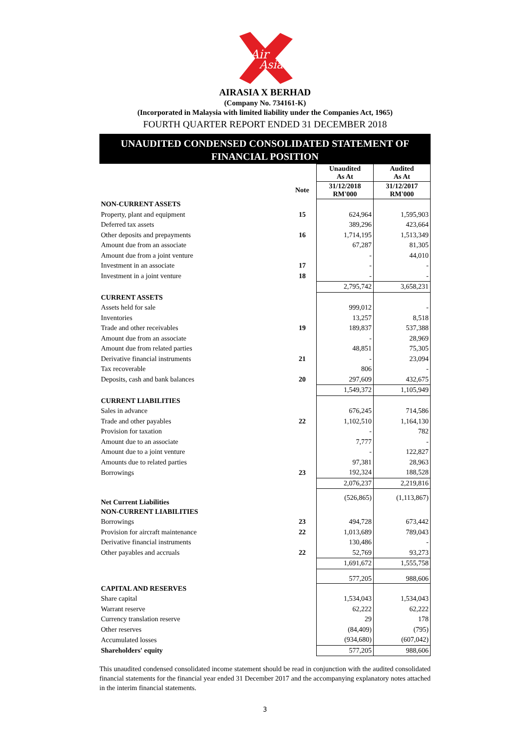Air
Asia
AIRASIA X BERHAD
(Company No. 734161-K)
(Incorporated in Malaysia with limited liability under the Companies Act, 1965)
FOURTH QUARTER REPORT ENDED 31 DECEMBER 2018
UNAUDITED CONDENSED CONSOLIDATED STATEMENT OF
FINANCIAL POSITION
| | | Unaudited As At | Audited As At |
| | Note | 31/12/2018 RM'000 | 31/12/2017 RM'000 |
| NON-CURRENT ASSETS | | | |
| Property, plant and equipment | 15 | 624,964 | 1,595,903 |
| Deferred tax assets | | 389,296 | 423,664 |
| Other deposits and prepayments | 16 | 1,714,195 | 1,513,349 |
| Amount due from an associate | | 67,287 | 81,305 |
| Amount due from a joint venture | | - | 44,010 |
| Investment in an associate | 17 | - | - |
| Investment in a joint venture | 18 | - | - |
| | | 2,795,742 | 3,658,231 |
| CURRENT ASSETS | | | |
| Assets held for sale | | 999,012 | - |
| Inventories | | 13,257 | 8,518 |
| Trade and other receivables | 19 | 189,837 | 537,388 |
| Amount due from an associate | | - | 28,969 |
| Amount due from related parties | | 48,851 | 75,305 |
| Derivative financial instruments | 21 | - | 23,094 |
| Tax recoverable | | 806 | - |
| Deposits, cash and bank balances | 20 | 297,609 | 432,675 |
| | | 1,549,372 | 1,105,949 |
| CURRENT LIABILITIES | | | |
| Sales in advance | | 676,245 | 714,586 |
| Trade and other payables | 22 | 1,102,510 | 1,164,130 |
| Provision for taxation | | - | 782 |
| Amount due to an associate | | 7,777 | - |
| Amount due to a joint venture | | - | 122,827 |
| Amounts due to related parties | | 97,381 | 28,963 |
| Borrowings | 23 | 192,324 | 188,528 |
| | | 2,076,237 | 2,219,816 |
| Net Current Liabilities | | (526,865) | (1,113,867) |
| NON-CURRENT LIABILITIES | | | |
| Borrowings | 23 | 494,728 | 673,442 |
| Provision for aircraft maintenance | 22 | 1,013,689 | 789,043 |
| Derivative financial instruments | | 130,486 | - |
| Other payables and accruals | 22 | 52,769 | 93,273 |
| | | 1,691,672 | 1,555,758 |
| | | 577,205 | 988,606 |
| CAPITAL AND RESERVES | | | |
| Share capital | | 1,534,043 | 1,534,043 |
| Warrant reserve | | 62,222 | 62,222 |
| Currency translation reserve | | 29 | 178 |
| Other reserves | | (84,409) | (795) |
| Accumulated losses | | (934,680) | (607,042) |
| Shareholders' equity | | 577,205 | 988,606 |
This unaudited condensed consolidated income statement should be read in conjunction with the audited consolidated financial statements for the financial year ended 31 December 2017 and the accompanying explanatory notes attached in the interim financial statements.
3